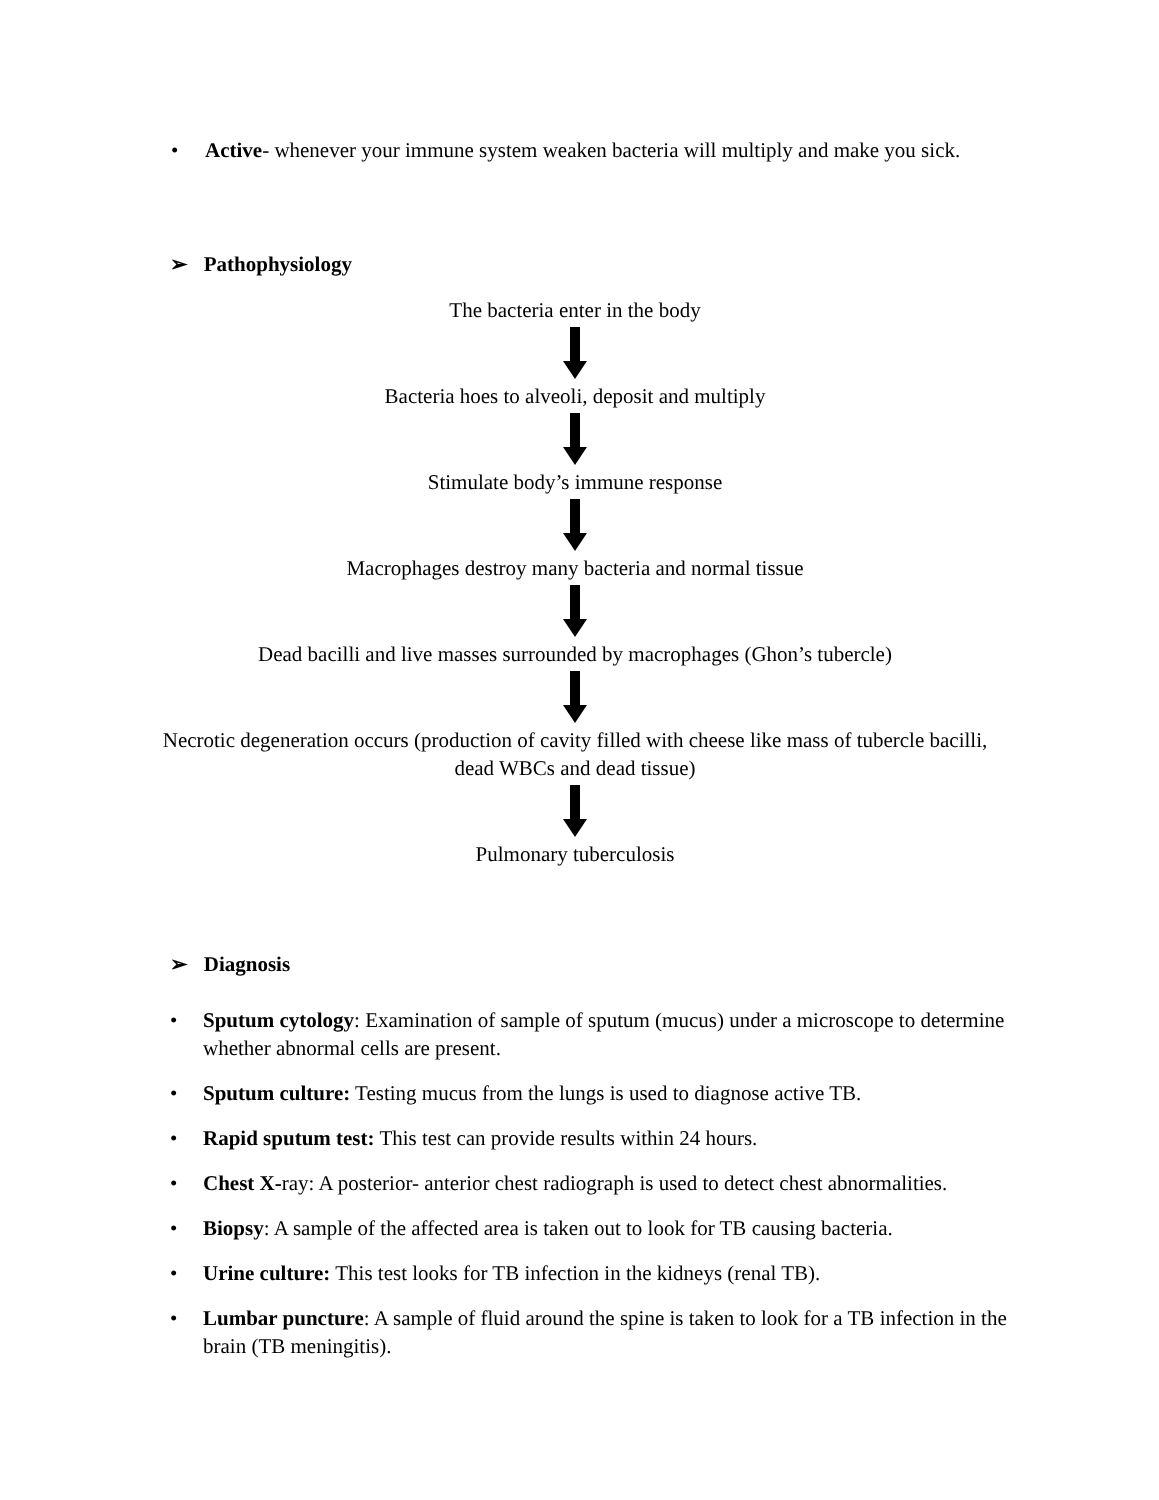• Active- whenever your immune system weaken bacteria will multiply and make you sick.
➢ Pathophysiology
The bacteria enter in the body
Bacteria hoes to alveoli, deposit and multiply
Stimulate body’s immune response
Macrophages destroy many bacteria and normal tissue
Dead bacilli and live masses surrounded by macrophages (Ghon’s tubercle)
Necrotic degeneration occurs (production of cavity filled with cheese like mass of tubercle bacilli, dead WBCs and dead tissue)
Pulmonary tuberculosis
➢ Diagnosis
• Sputum cytology: Examination of sample of sputum (mucus) under a microscope to determine whether abnormal cells are present.
• Sputum culture: Testing mucus from the lungs is used to diagnose active TB.
• Rapid sputum test: This test can provide results within 24 hours.
• Chest X-ray: A posterior- anterior chest radiograph is used to detect chest abnormalities.
• Biopsy: A sample of the affected area is taken out to look for TB causing bacteria.
• Urine culture: This test looks for TB infection in the kidneys (renal TB).
• Lumbar puncture: A sample of fluid around the spine is taken to look for a TB infection in the brain (TB meningitis).